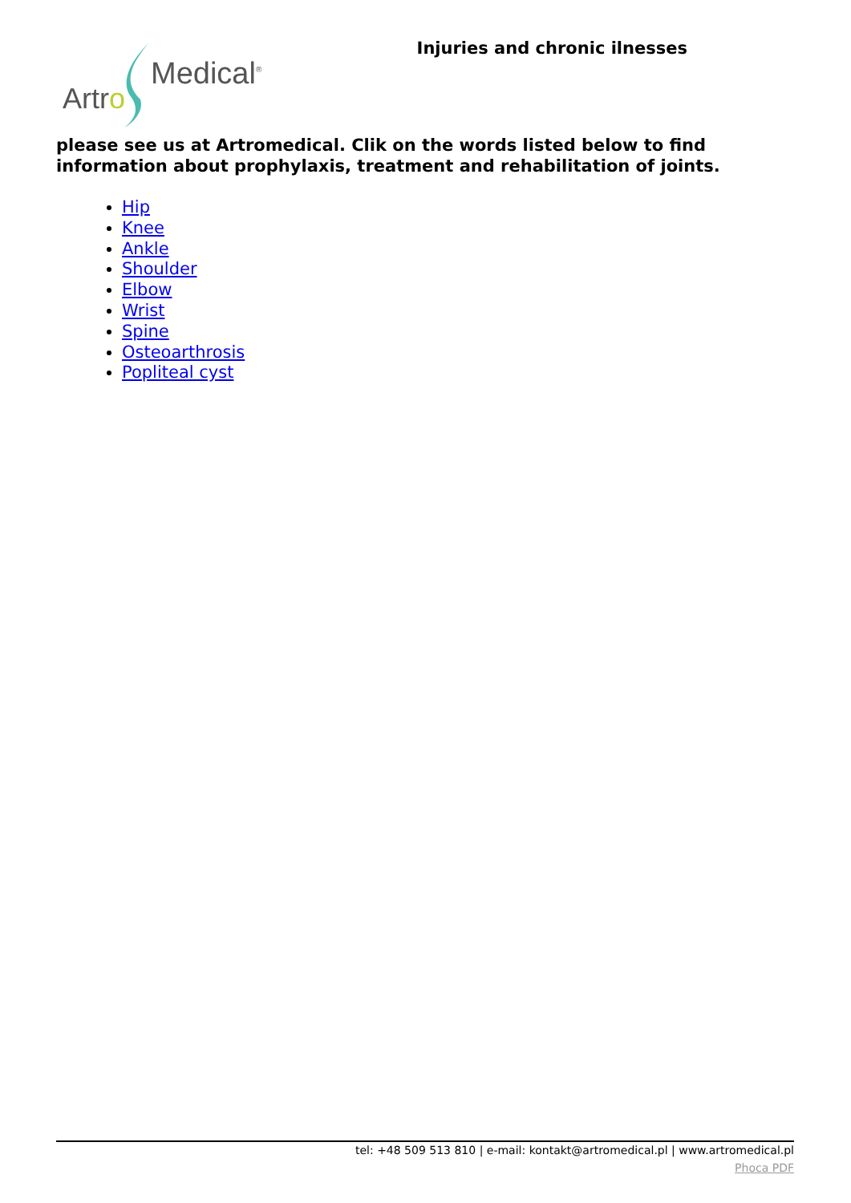Medical<sup>®</sup>
Artro
Injuries and chronic ilnesses
please see us at Artromedical. Clik on the words listed below to find information about prophylaxis, treatment and rehabilitation of joints.
Hip
Knee
Ankle
Shoulder
Elbow
Wrist
Spine
Osteoarthrosis
Popliteal cyst
tel: +48 509 513 810 | e-mail: kontakt@artromedical.pl | www.artromedical.pl
Phoca PDF